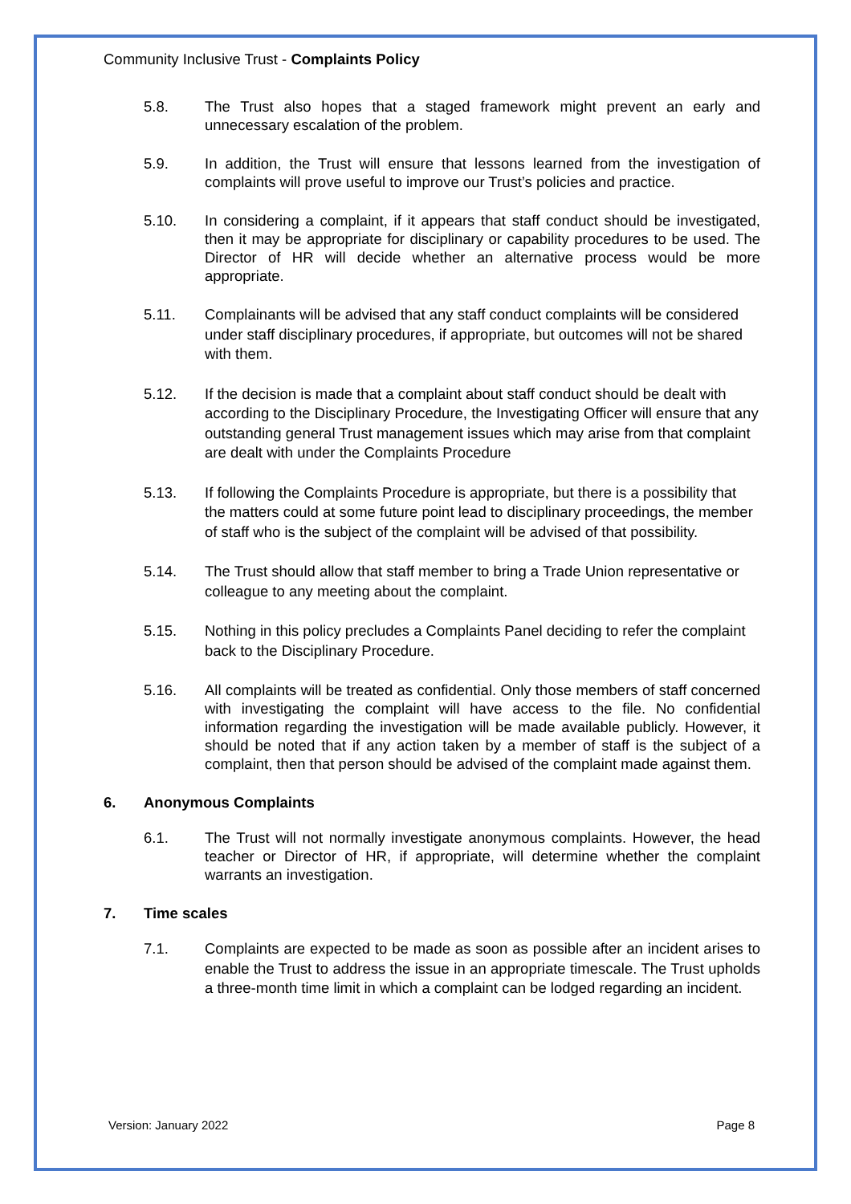Community Inclusive Trust - Complaints Policy
5.8. The Trust also hopes that a staged framework might prevent an early and unnecessary escalation of the problem.
5.9. In addition, the Trust will ensure that lessons learned from the investigation of complaints will prove useful to improve our Trust’s policies and practice.
5.10. In considering a complaint, if it appears that staff conduct should be investigated, then it may be appropriate for disciplinary or capability procedures to be used. The Director of HR will decide whether an alternative process would be more appropriate.
5.11. Complainants will be advised that any staff conduct complaints will be considered under staff disciplinary procedures, if appropriate, but outcomes will not be shared with them.
5.12. If the decision is made that a complaint about staff conduct should be dealt with according to the Disciplinary Procedure, the Investigating Officer will ensure that any outstanding general Trust management issues which may arise from that complaint are dealt with under the Complaints Procedure
5.13. If following the Complaints Procedure is appropriate, but there is a possibility that the matters could at some future point lead to disciplinary proceedings, the member of staff who is the subject of the complaint will be advised of that possibility.
5.14. The Trust should allow that staff member to bring a Trade Union representative or colleague to any meeting about the complaint.
5.15. Nothing in this policy precludes a Complaints Panel deciding to refer the complaint back to the Disciplinary Procedure.
5.16. All complaints will be treated as confidential. Only those members of staff concerned with investigating the complaint will have access to the file. No confidential information regarding the investigation will be made available publicly. However, it should be noted that if any action taken by a member of staff is the subject of a complaint, then that person should be advised of the complaint made against them.
6. Anonymous Complaints
6.1. The Trust will not normally investigate anonymous complaints. However, the head teacher or Director of HR, if appropriate, will determine whether the complaint warrants an investigation.
7. Time scales
7.1. Complaints are expected to be made as soon as possible after an incident arises to enable the Trust to address the issue in an appropriate timescale. The Trust upholds a three-month time limit in which a complaint can be lodged regarding an incident.
Version: January 2022 Page 8